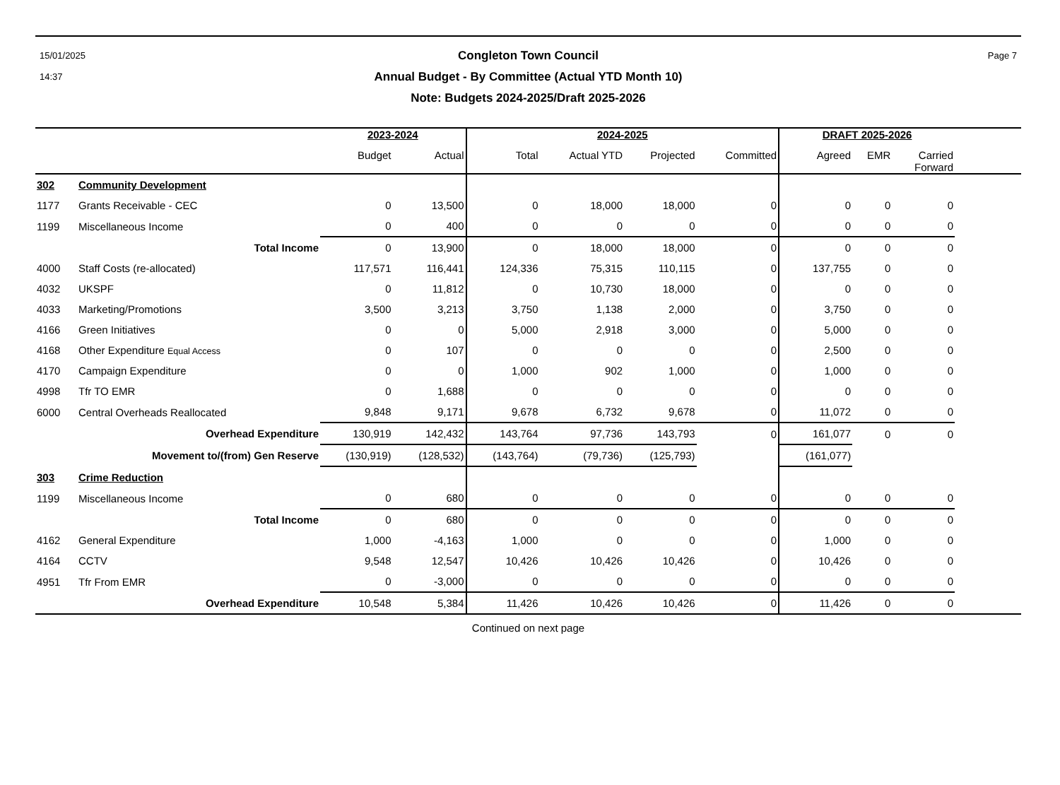15/01/2025
14:37
Congleton Town Council
Annual Budget - By Committee (Actual YTD Month 10)
Note: Budgets 2024-2025/Draft 2025-2026
Page 7
| | | 2023-2024 | | 2024-2025 | | | | DRAFT 2025-2026 | | | |
| --- | --- | --- | --- | --- | --- | --- | --- | --- | --- | --- | --- |
| | | Budget | Actual | Total | Actual YTD | Projected | Committed | Agreed | EMR | Carried Forward | |
| 302 | Community Development | | | | | | | | | | |
| 1177 | Grants Receivable - CEC | 0 | 13,500 | 0 | 18,000 | 18,000 | 0 | 0 | 0 | 0 | |
| 1199 | Miscellaneous Income | 0 | 400 | 0 | 0 | 0 | 0 | 0 | 0 | 0 | |
| | Total Income | 0 | 13,900 | 0 | 18,000 | 18,000 | 0 | 0 | 0 | 0 | |
| 4000 | Staff Costs (re-allocated) | 117,571 | 116,441 | 124,336 | 75,315 | 110,115 | 0 | 137,755 | 0 | 0 | |
| 4032 | UKSPF | 0 | 11,812 | 0 | 10,730 | 18,000 | 0 | 0 | 0 | 0 | |
| 4033 | Marketing/Promotions | 3,500 | 3,213 | 3,750 | 1,138 | 2,000 | 0 | 3,750 | 0 | 0 | |
| 4166 | Green Initiatives | 0 | 0 | 5,000 | 2,918 | 3,000 | 0 | 5,000 | 0 | 0 | |
| 4168 | Other Expenditure Equal Access | 0 | 107 | 0 | 0 | 0 | 0 | 2,500 | 0 | 0 | |
| 4170 | Campaign Expenditure | 0 | 0 | 1,000 | 902 | 1,000 | 0 | 1,000 | 0 | 0 | |
| 4998 | Tfr TO EMR | 0 | 1,688 | 0 | 0 | 0 | 0 | 0 | 0 | 0 | |
| 6000 | Central Overheads Reallocated | 9,848 | 9,171 | 9,678 | 6,732 | 9,678 | 0 | 11,072 | 0 | 0 | |
| | Overhead Expenditure | 130,919 | 142,432 | 143,764 | 97,736 | 143,793 | 0 | 161,077 | 0 | 0 | |
| | Movement to/(from) Gen Reserve | (130,919) | (128,532) | (143,764) | (79,736) | (125,793) | | (161,077) | | | |
| 303 | Crime Reduction | | | | | | | | | | |
| 1199 | Miscellaneous Income | 0 | 680 | 0 | 0 | 0 | 0 | 0 | 0 | 0 | |
| | Total Income | 0 | 680 | 0 | 0 | 0 | 0 | 0 | 0 | 0 | |
| 4162 | General Expenditure | 1,000 | -4,163 | 1,000 | 0 | 0 | 0 | 1,000 | 0 | 0 | |
| 4164 | CCTV | 9,548 | 12,547 | 10,426 | 10,426 | 10,426 | 0 | 10,426 | 0 | 0 | |
| 4951 | Tfr From EMR | 0 | -3,000 | 0 | 0 | 0 | 0 | 0 | 0 | 0 | |
| | Overhead Expenditure | 10,548 | 5,384 | 11,426 | 10,426 | 10,426 | 0 | 11,426 | 0 | 0 | |
Continued on next page